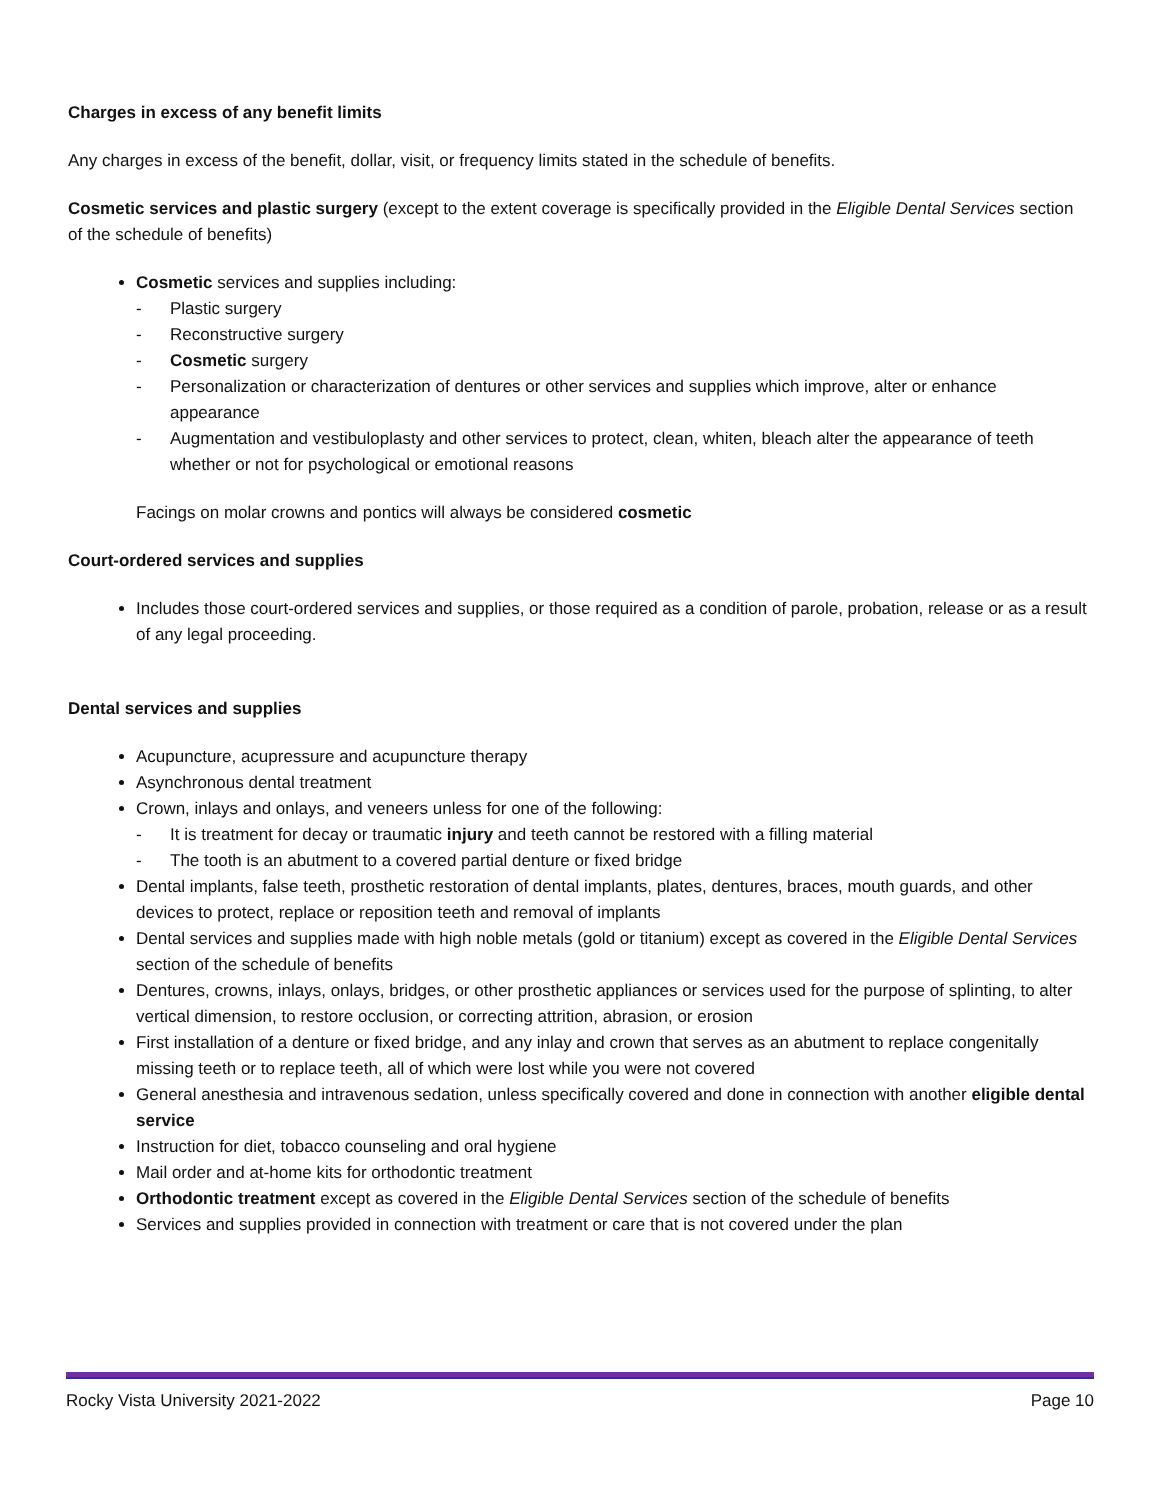Charges in excess of any benefit limits
Any charges in excess of the benefit, dollar, visit, or frequency limits stated in the schedule of benefits.
Cosmetic services and plastic surgery (except to the extent coverage is specifically provided in the Eligible Dental Services section of the schedule of benefits)
Cosmetic services and supplies including:
- Plastic surgery
- Reconstructive surgery
- Cosmetic surgery
- Personalization or characterization of dentures or other services and supplies which improve, alter or enhance appearance
- Augmentation and vestibuloplasty and other services to protect, clean, whiten, bleach alter the appearance of teeth whether or not for psychological or emotional reasons
Facings on molar crowns and pontics will always be considered cosmetic
Court-ordered services and supplies
Includes those court-ordered services and supplies, or those required as a condition of parole, probation, release or as a result of any legal proceeding.
Dental services and supplies
Acupuncture, acupressure and acupuncture therapy
Asynchronous dental treatment
Crown, inlays and onlays, and veneers unless for one of the following:
- It is treatment for decay or traumatic injury and teeth cannot be restored with a filling material
- The tooth is an abutment to a covered partial denture or fixed bridge
Dental implants, false teeth, prosthetic restoration of dental implants, plates, dentures, braces, mouth guards, and other devices to protect, replace or reposition teeth and removal of implants
Dental services and supplies made with high noble metals (gold or titanium) except as covered in the Eligible Dental Services section of the schedule of benefits
Dentures, crowns, inlays, onlays, bridges, or other prosthetic appliances or services used for the purpose of splinting, to alter vertical dimension, to restore occlusion, or correcting attrition, abrasion, or erosion
First installation of a denture or fixed bridge, and any inlay and crown that serves as an abutment to replace congenitally missing teeth or to replace teeth, all of which were lost while you were not covered
General anesthesia and intravenous sedation, unless specifically covered and done in connection with another eligible dental service
Instruction for diet, tobacco counseling and oral hygiene
Mail order and at-home kits for orthodontic treatment
Orthodontic treatment except as covered in the Eligible Dental Services section of the schedule of benefits
Services and supplies provided in connection with treatment or care that is not covered under the plan
Rocky Vista University 2021-2022 Page 10